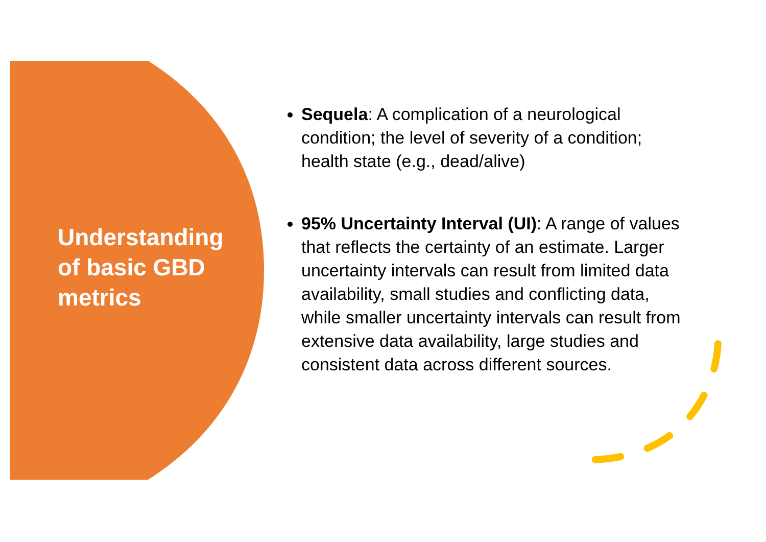Understanding of basic GBD metrics
Sequela: A complication of a neurological condition; the level of severity of a condition; health state (e.g., dead/alive)
95% Uncertainty Interval (UI): A range of values that reflects the certainty of an estimate. Larger uncertainty intervals can result from limited data availability, small studies and conflicting data, while smaller uncertainty intervals can result from extensive data availability, large studies and consistent data across different sources.